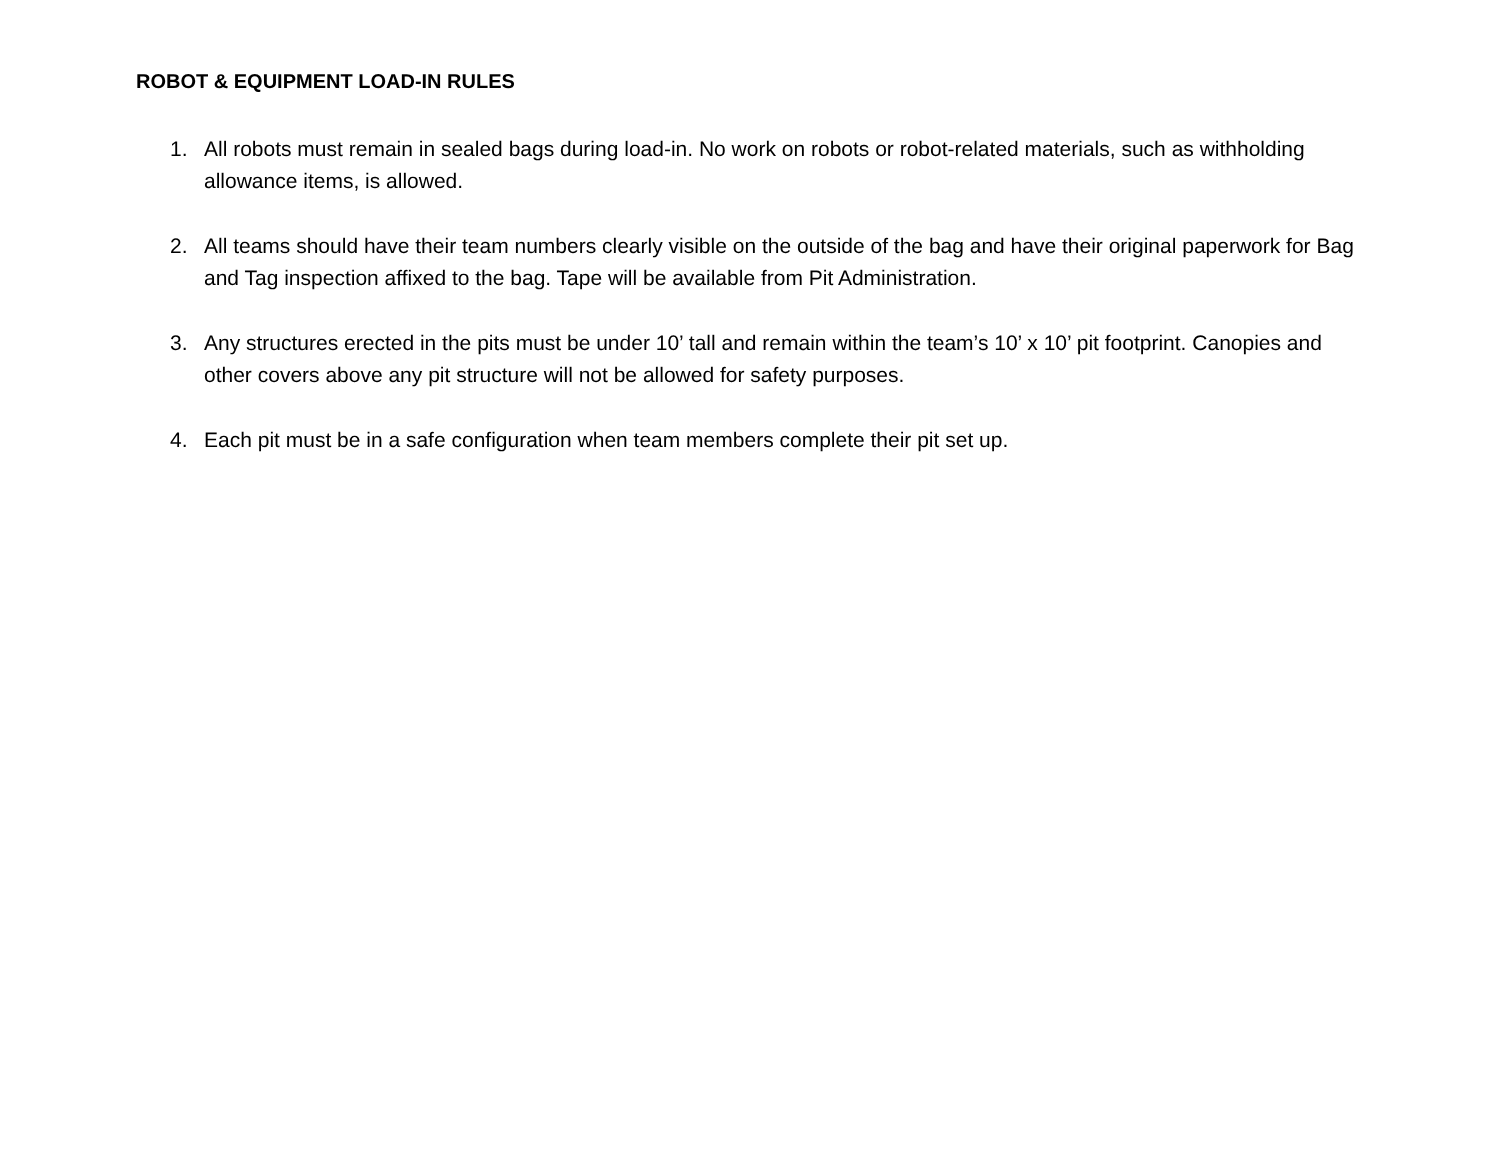ROBOT & EQUIPMENT LOAD-IN RULES
1. All robots must remain in sealed bags during load-in. No work on robots or robot-related materials, such as withholding allowance items, is allowed.
2. All teams should have their team numbers clearly visible on the outside of the bag and have their original paperwork for Bag and Tag inspection affixed to the bag. Tape will be available from Pit Administration.
3. Any structures erected in the pits must be under 10’ tall and remain within the team’s 10’ x 10’ pit footprint. Canopies and other covers above any pit structure will not be allowed for safety purposes.
4. Each pit must be in a safe configuration when team members complete their pit set up.